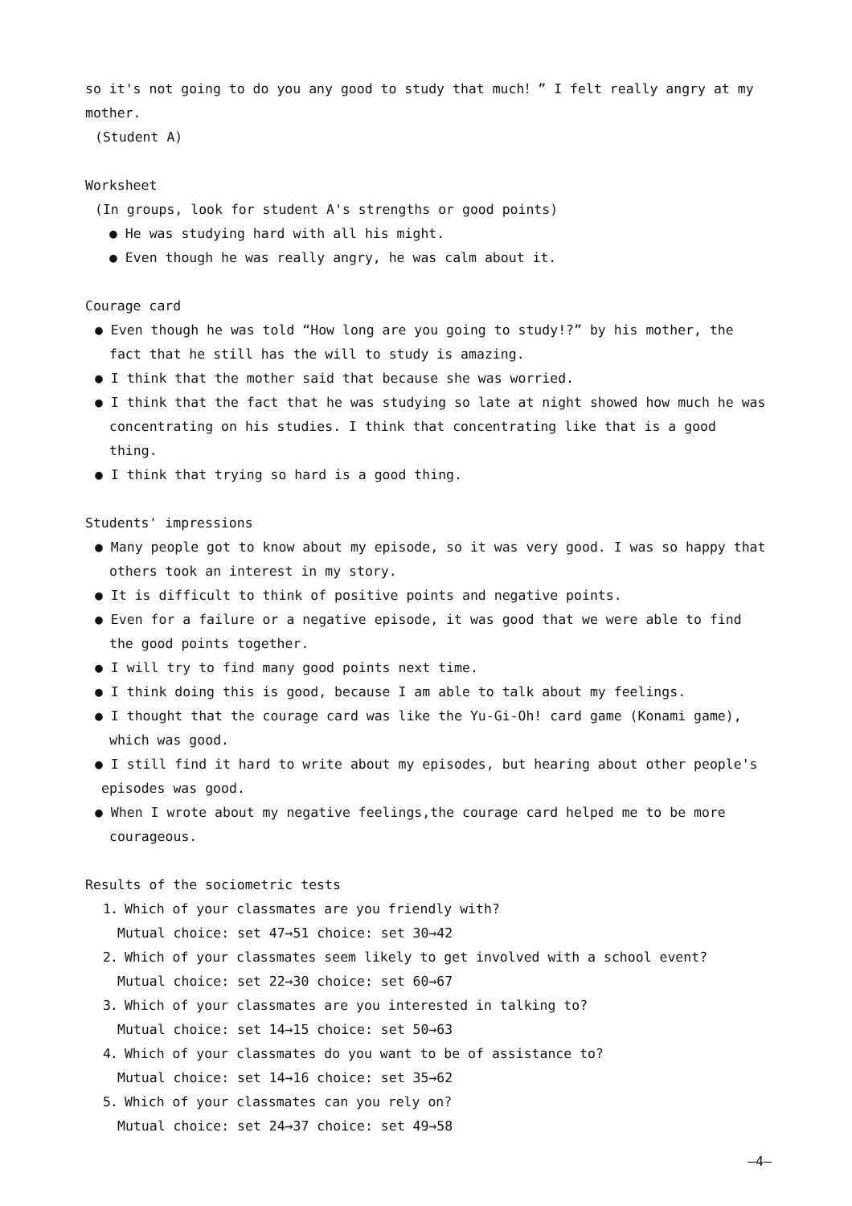so it's not going to do you any good to study that much！” I felt really angry at my
mother.
(Student A)
Worksheet
(In groups, look for student A's strengths or good points)
● He was studying hard with all his might.
● Even though he was really angry, he was calm about it.
Courage card
● Even though he was told “How long are you going to study!?” by his mother, the
fact that he still has the will to study is amazing.
● I think that the mother said that because she was worried.
● I think that the fact that he was studying so late at night showed how much he was
concentrating on his studies. I think that concentrating like that is a good thing.
● I think that trying so hard is a good thing.
Students' impressions
● Many people got to know about my episode, so it was very good. I was so happy that
others took an interest in my story.
● It is difficult to think of positive points and negative points.
● Even for a failure or a negative episode, it was good that we were able to find
the good points together.
● I will try to find many good points next time.
● I think doing this is good, because I am able to talk about my feelings.
● I thought that the courage card was like the Yu-Gi-Oh! card game (Konami game),
which was good.
● I still find it hard to write about my episodes, but hearing about other people's
episodes was good.
● When I wrote about my negative feelings,the courage card helped me to be more
courageous.
Results of the sociometric tests
1．Which of your classmates are you friendly with?
Mutual choice: set 47→51 choice: set 30→42
2．Which of your classmates seem likely to get involved with a school event?
Mutual choice: set 22→30 choice: set 60→67
3．Which of your classmates are you interested in talking to?
Mutual choice: set 14→15 choice: set 50→63
4．Which of your classmates do you want to be of assistance to?
Mutual choice: set 14→16 choice: set 35→62
5．Which of your classmates can you rely on?
Mutual choice: set 24→37 choice: set 49→58
—4—